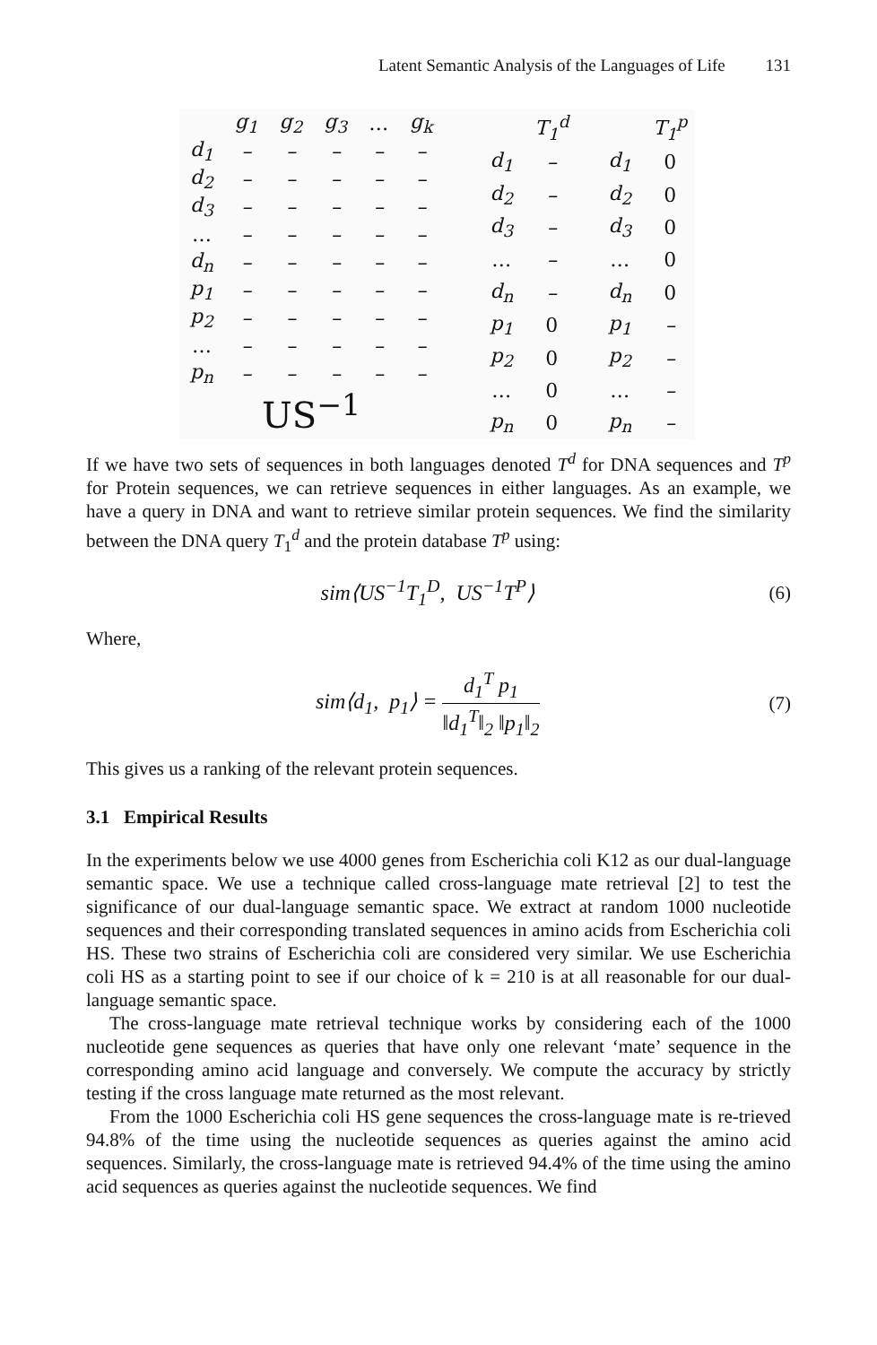Latent Semantic Analysis of the Languages of Life 131
| | g<sub>1</sub> | g<sub>2</sub> | g<sub>3</sub> | … | g<sub>k</sub> |
| --- | --- | --- | --- | --- | --- |
| d<sub>1</sub> | – | – | – | – | – |
| d<sub>2</sub> | – | – | – | – | – |
| d<sub>3</sub> | – | – | – | – | – |
| … | – | – | – | – | – |
| d<sub>n</sub> | – | – | – | – | – |
| p<sub>1</sub> | – | – | – | – | – |
| p<sub>2</sub> | – | – | – | – | – |
| … | – | – | – | – | – |
| p<sub>n</sub> | – | – | – | – | – |
US<sup>−1</sup>
| | T<sub>1</sub><sup>d</sup> |
| --- | --- |
| d<sub>1</sub> | – |
| d<sub>2</sub> | – |
| d<sub>3</sub> | – |
| … | – |
| d<sub>n</sub> | – |
| p<sub>1</sub> | 0 |
| p<sub>2</sub> | 0 |
| … | 0 |
| p<sub>n</sub> | 0 |
| | T<sub>1</sub><sup>p</sup> |
| --- | --- |
| d<sub>1</sub> | 0 |
| d<sub>2</sub> | 0 |
| d<sub>3</sub> | 0 |
| … | 0 |
| d<sub>n</sub> | 0 |
| p<sub>1</sub> | – |
| p<sub>2</sub> | – |
| … | – |
| p<sub>n</sub> | – |
If we have two sets of sequences in both languages denoted T<sup>d</sup> for DNA sequences and T<sup>p</sup> for Protein sequences, we can retrieve sequences in either languages. As an example, we have a query in DNA and want to retrieve similar protein sequences. We find the similarity between the DNA query T<sub>1</sub><sup>d</sup> and the protein database T<sup>p</sup> using:
sim⟨US<sup>−1</sup>T<sub>1</sub><sup>D</sup>, US<sup>−1</sup>T<sup>P</sup>⟩ (6)
Where,
sim⟨d<sub>1</sub>, p<sub>1</sub>⟩ = d<sub>1</sub><sup>T</sup> p<sub>1</sub> ‖d<sub>1</sub><sup>T</sup>‖<sub>2</sub> ‖p<sub>1</sub>‖<sub>2</sub> (7)
This gives us a ranking of the relevant protein sequences.
3.1 Empirical Results
In the experiments below we use 4000 genes from Escherichia coli K12 as our dual-language semantic space. We use a technique called cross-language mate retrieval [2] to test the significance of our dual-language semantic space. We extract at random 1000 nucleotide sequences and their corresponding translated sequences in amino acids from Escherichia coli HS. These two strains of Escherichia coli are considered very similar. We use Escherichia coli HS as a starting point to see if our choice of k = 210 is at all reasonable for our dual-language semantic space.
The cross-language mate retrieval technique works by considering each of the 1000 nucleotide gene sequences as queries that have only one relevant ‘mate’ sequence in the corresponding amino acid language and conversely. We compute the accuracy by strictly testing if the cross language mate returned as the most relevant.
From the 1000 Escherichia coli HS gene sequences the cross-language mate is re-trieved 94.8% of the time using the nucleotide sequences as queries against the amino acid sequences. Similarly, the cross-language mate is retrieved 94.4% of the time using the amino acid sequences as queries against the nucleotide sequences. We find